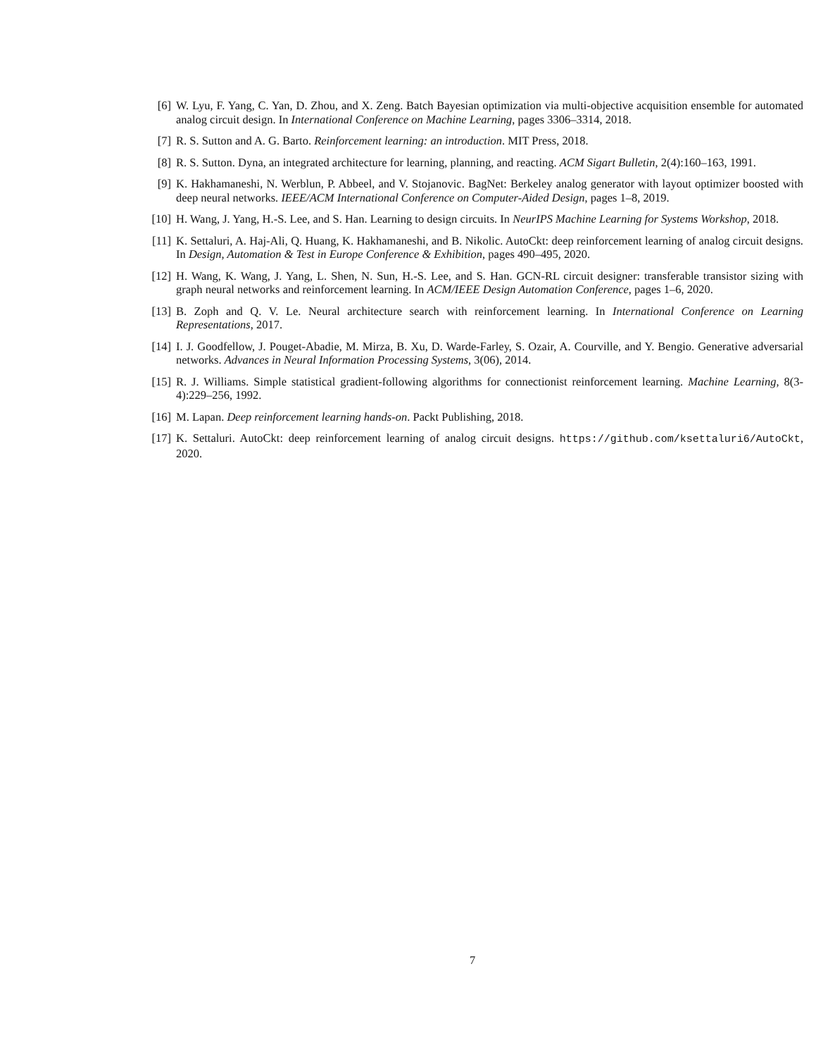[6] W. Lyu, F. Yang, C. Yan, D. Zhou, and X. Zeng. Batch Bayesian optimization via multi-objective acquisition ensemble for automated analog circuit design. In International Conference on Machine Learning, pages 3306–3314, 2018.
[7] R. S. Sutton and A. G. Barto. Reinforcement learning: an introduction. MIT Press, 2018.
[8] R. S. Sutton. Dyna, an integrated architecture for learning, planning, and reacting. ACM Sigart Bulletin, 2(4):160–163, 1991.
[9] K. Hakhamaneshi, N. Werblun, P. Abbeel, and V. Stojanovic. BagNet: Berkeley analog generator with layout optimizer boosted with deep neural networks. IEEE/ACM International Conference on Computer-Aided Design, pages 1–8, 2019.
[10] H. Wang, J. Yang, H.-S. Lee, and S. Han. Learning to design circuits. In NeurIPS Machine Learning for Systems Workshop, 2018.
[11] K. Settaluri, A. Haj-Ali, Q. Huang, K. Hakhamaneshi, and B. Nikolic. AutoCkt: deep reinforcement learning of analog circuit designs. In Design, Automation & Test in Europe Conference & Exhibition, pages 490–495, 2020.
[12] H. Wang, K. Wang, J. Yang, L. Shen, N. Sun, H.-S. Lee, and S. Han. GCN-RL circuit designer: transferable transistor sizing with graph neural networks and reinforcement learning. In ACM/IEEE Design Automation Conference, pages 1–6, 2020.
[13] B. Zoph and Q. V. Le. Neural architecture search with reinforcement learning. In International Conference on Learning Representations, 2017.
[14] I. J. Goodfellow, J. Pouget-Abadie, M. Mirza, B. Xu, D. Warde-Farley, S. Ozair, A. Courville, and Y. Bengio. Generative adversarial networks. Advances in Neural Information Processing Systems, 3(06), 2014.
[15] R. J. Williams. Simple statistical gradient-following algorithms for connectionist reinforcement learning. Machine Learning, 8(3-4):229–256, 1992.
[16] M. Lapan. Deep reinforcement learning hands-on. Packt Publishing, 2018.
[17] K. Settaluri. AutoCkt: deep reinforcement learning of analog circuit designs. https://github.com/ksettaluri6/AutoCkt, 2020.
7